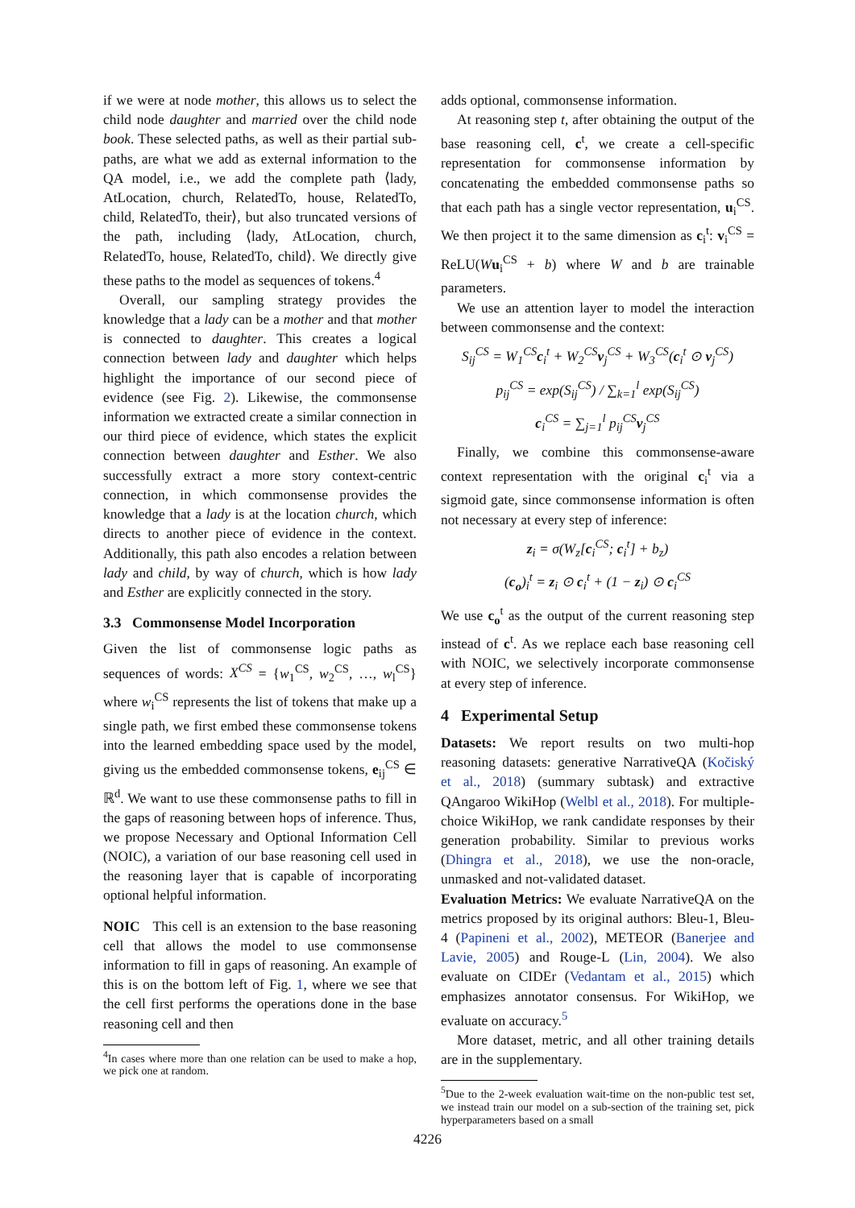if we were at node mother, this allows us to select the child node daughter and married over the child node book. These selected paths, as well as their partial sub-paths, are what we add as external information to the QA model, i.e., we add the complete path ⟨lady, AtLocation, church, RelatedTo, house, RelatedTo, child, RelatedTo, their⟩, but also truncated versions of the path, including ⟨lady, AtLocation, church, RelatedTo, house, RelatedTo, child⟩. We directly give these paths to the model as sequences of tokens.<sup>4</sup>
Overall, our sampling strategy provides the knowledge that a lady can be a mother and that mother is connected to daughter. This creates a logical connection between lady and daughter which helps highlight the importance of our second piece of evidence (see Fig. 2). Likewise, the commonsense information we extracted create a similar connection in our third piece of evidence, which states the explicit connection between daughter and Esther. We also successfully extract a more story context-centric connection, in which commonsense provides the knowledge that a lady is at the location church, which directs to another piece of evidence in the context. Additionally, this path also encodes a relation between lady and child, by way of church, which is how lady and Esther are explicitly connected in the story.
3.3 Commonsense Model Incorporation
Given the list of commonsense logic paths as sequences of words: X<sup>CS</sup> = {w<sub>1</sub><sup>CS</sup>, w<sub>2</sub><sup>CS</sup>, …, w<sub>l</sub><sup>CS</sup>} where w<sub>i</sub><sup>CS</sup> represents the list of tokens that make up a single path, we first embed these commonsense tokens into the learned embedding space used by the model, giving us the embedded commonsense tokens, e<sub>ij</sub><sup>CS</sup> ∈ ℝ<sup>d</sup>. We want to use these commonsense paths to fill in the gaps of reasoning between hops of inference. Thus, we propose Necessary and Optional Information Cell (NOIC), a variation of our base reasoning cell used in the reasoning layer that is capable of incorporating optional helpful information.
NOIC This cell is an extension to the base reasoning cell that allows the model to use commonsense information to fill in gaps of reasoning. An example of this is on the bottom left of Fig. 1, where we see that the cell first performs the operations done in the base reasoning cell and then
<sup>4</sup> In cases where more than one relation can be used to make a hop, we pick one at random.
adds optional, commonsense information.
At reasoning step t, after obtaining the output of the base reasoning cell, c<sup>t</sup>, we create a cell-specific representation for commonsense information by concatenating the embedded commonsense paths so that each path has a single vector representation, u<sub>i</sub><sup>CS</sup>. We then project it to the same dimension as c<sub>i</sub><sup>t</sup>: v<sub>i</sub><sup>CS</sup> = ReLU(Wu<sub>i</sub><sup>CS</sup> + b) where W and b are trainable parameters.
We use an attention layer to model the interaction between commonsense and the context:
S<sub>ij</sub><sup>CS</sup> = W<sub>1</sub><sup>CS</sup>c<sub>i</sub><sup>t</sup> + W<sub>2</sub><sup>CS</sup>v<sub>j</sub><sup>CS</sup> + W<sub>3</sub><sup>CS</sup>(c<sub>i</sub><sup>t</sup> ⊙ v<sub>j</sub><sup>CS</sup>)
p<sub>ij</sub><sup>CS</sup> = exp(S<sub>ij</sub><sup>CS</sup>) / ∑<sub>k=1</sub><sup>l</sup> exp(S<sub>ij</sub><sup>CS</sup>)
c<sub>i</sub><sup>CS</sup> = ∑<sub>j=1</sub><sup>l</sup> p<sub>ij</sub><sup>CS</sup>v<sub>j</sub><sup>CS</sup>
Finally, we combine this commonsense-aware context representation with the original c<sub>i</sub><sup>t</sup> via a sigmoid gate, since commonsense information is often not necessary at every step of inference:
z<sub>i</sub> = σ(W<sub>z</sub>[c<sub>i</sub><sup>CS</sup>; c<sub>i</sub><sup>t</sup>] + b<sub>z</sub>)
(c<sub>o</sub>)<sub>i</sub><sup>t</sup> = z<sub>i</sub> ⊙ c<sub>i</sub><sup>t</sup> + (1 − z<sub>i</sub>) ⊙ c<sub>i</sub><sup>CS</sup>
We use c<sub>o</sub><sup>t</sup> as the output of the current reasoning step instead of c<sup>t</sup>. As we replace each base reasoning cell with NOIC, we selectively incorporate commonsense at every step of inference.
4 Experimental Setup
Datasets: We report results on two multi-hop reasoning datasets: generative NarrativeQA (Kočiský et al., 2018) (summary subtask) and extractive QAngaroo WikiHop (Welbl et al., 2018). For multiple-choice WikiHop, we rank candidate responses by their generation probability. Similar to previous works (Dhingra et al., 2018), we use the non-oracle, unmasked and not-validated dataset.
Evaluation Metrics: We evaluate NarrativeQA on the metrics proposed by its original authors: Bleu-1, Bleu-4 (Papineni et al., 2002), METEOR (Banerjee and Lavie, 2005) and Rouge-L (Lin, 2004). We also evaluate on CIDEr (Vedantam et al., 2015) which emphasizes annotator consensus. For WikiHop, we evaluate on accuracy.<sup>5</sup>
More dataset, metric, and all other training details are in the supplementary.
<sup>5</sup> Due to the 2-week evaluation wait-time on the non-public test set, we instead train our model on a sub-section of the training set, pick hyperparameters based on a small
4226